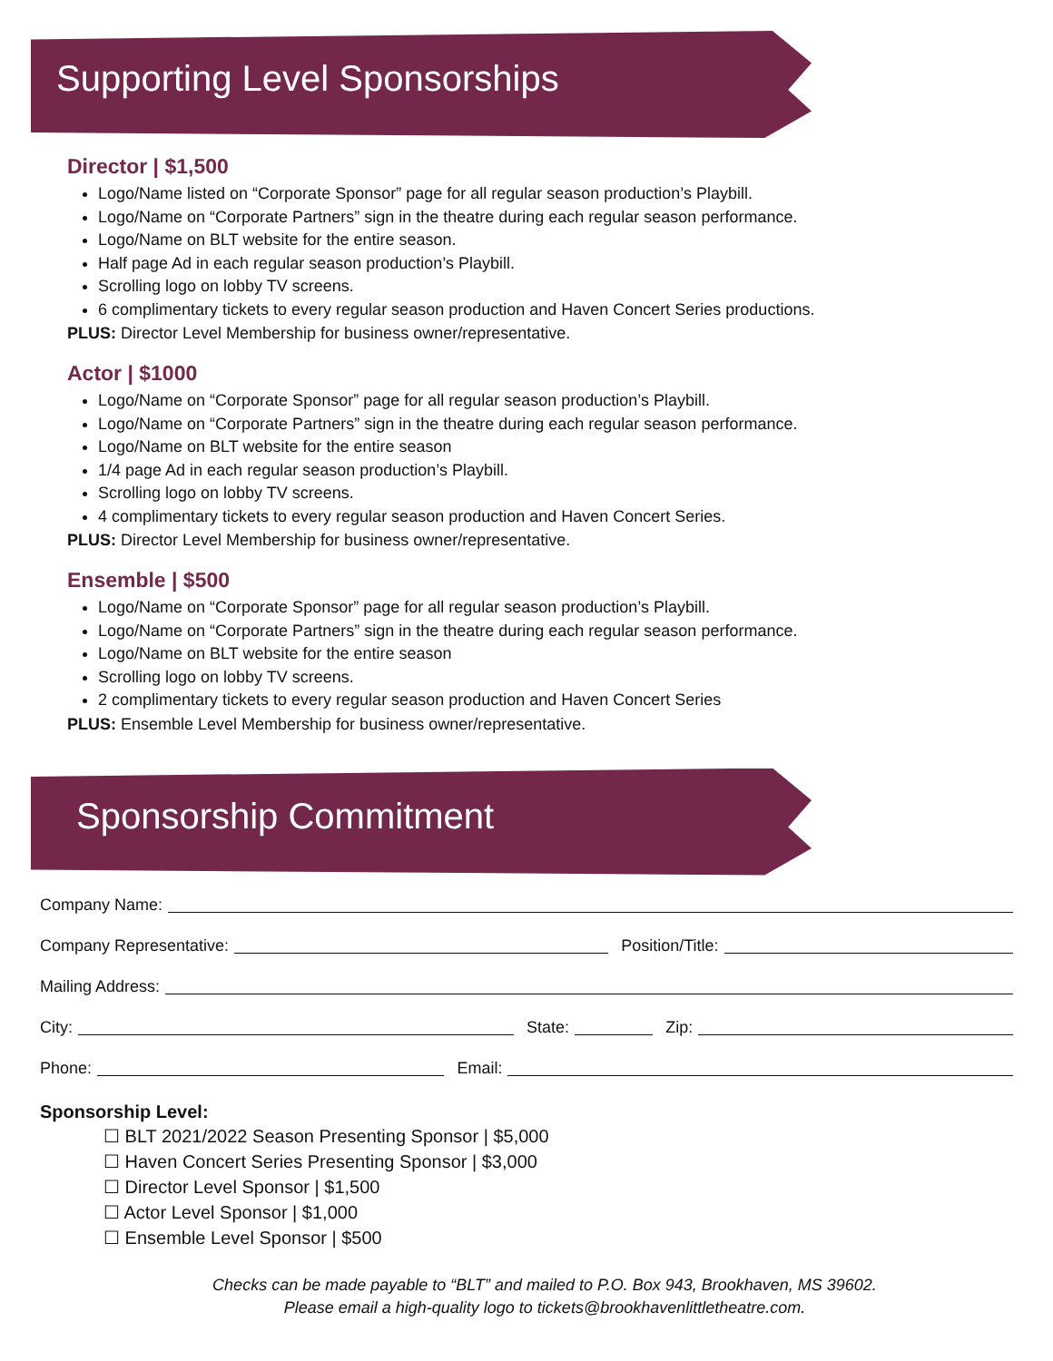Supporting Level Sponsorships
Director | $1,500
Logo/Name listed on “Corporate Sponsor” page for all regular season production’s Playbill.
Logo/Name on “Corporate Partners” sign in the theatre during each regular season performance.
Logo/Name on BLT website for the entire season.
Half page Ad in each regular season production’s Playbill.
Scrolling logo on lobby TV screens.
6 complimentary tickets to every regular season production and Haven Concert Series productions.
PLUS: Director Level Membership for business owner/representative.
Actor | $1000
Logo/Name on “Corporate Sponsor” page for all regular season production’s Playbill.
Logo/Name on “Corporate Partners” sign in the theatre during each regular season performance.
Logo/Name on BLT website for the entire season
1/4 page Ad in each regular season production’s Playbill.
Scrolling logo on lobby TV screens.
4 complimentary tickets to every regular season production and Haven Concert Series.
PLUS: Director Level Membership for business owner/representative.
Ensemble | $500
Logo/Name on “Corporate Sponsor” page for all regular season production’s Playbill.
Logo/Name on “Corporate Partners” sign in the theatre during each regular season performance.
Logo/Name on BLT website for the entire season
Scrolling logo on lobby TV screens.
2 complimentary tickets to every regular season production and Haven Concert Series
PLUS: Ensemble Level Membership for business owner/representative.
Sponsorship Commitment
Company Name:
Company Representative: Position/Title:
Mailing Address:
City: State: Zip:
Phone: Email:
Sponsorship Level:
☐ BLT 2021/2022 Season Presenting Sponsor | $5,000
☐ Haven Concert Series Presenting Sponsor | $3,000
☐ Director Level Sponsor | $1,500
☐ Actor Level Sponsor | $1,000
☐ Ensemble Level Sponsor | $500
Checks can be made payable to “BLT” and mailed to P.O. Box 943, Brookhaven, MS 39602.
Please email a high-quality logo to tickets@brookhavenlittletheatre.com.